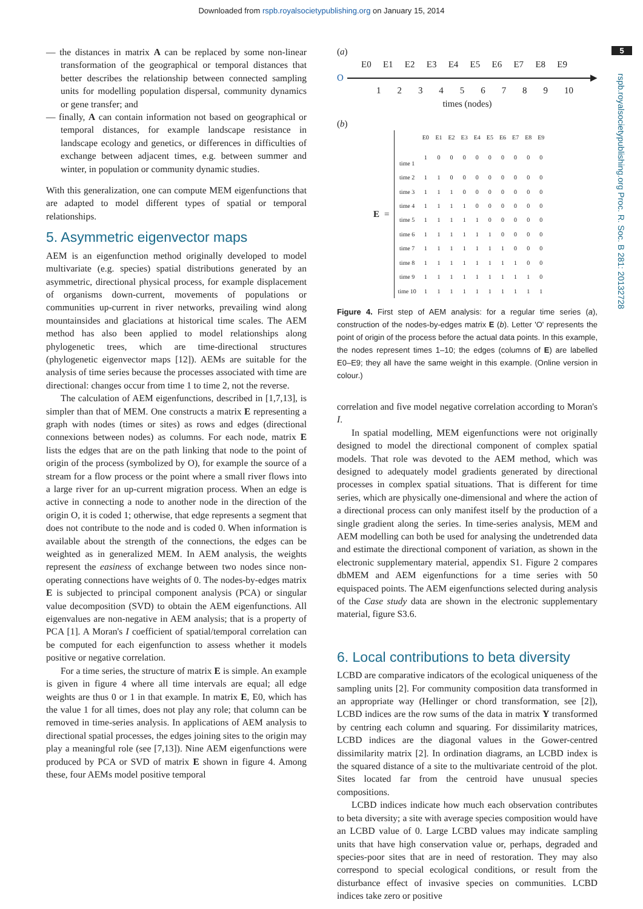Downloaded from rspb.royalsocietypublishing.org on January 15, 2014
5
rspb.royalsocietypublishing.org Proc. R. Soc. B 281: 20132728
— the distances in matrix A can be replaced by some non-linear transformation of the geographical or temporal distances that better describes the relationship between connected sampling units for modelling population dispersal, community dynamics or gene transfer; and
— finally, A can contain information not based on geographical or temporal distances, for example landscape resistance in landscape ecology and genetics, or differences in difficulties of exchange between adjacent times, e.g. between summer and winter, in population or community dynamic studies.
With this generalization, one can compute MEM eigenfunctions that are adapted to model different types of spatial or temporal relationships.
5. Asymmetric eigenvector maps
AEM is an eigenfunction method originally developed to model multivariate (e.g. species) spatial distributions generated by an asymmetric, directional physical process, for example displacement of organisms down-current, movements of populations or communities up-current in river networks, prevailing wind along mountainsides and glaciations at historical time scales. The AEM method has also been applied to model relationships along phylogenetic trees, which are time-directional structures (phylogenetic eigenvector maps [12]). AEMs are suitable for the analysis of time series because the processes associated with time are directional: changes occur from time 1 to time 2, not the reverse.
The calculation of AEM eigenfunctions, described in [1,7,13], is simpler than that of MEM. One constructs a matrix E representing a graph with nodes (times or sites) as rows and edges (directional connexions between nodes) as columns. For each node, matrix E lists the edges that are on the path linking that node to the point of origin of the process (symbolized by O), for example the source of a stream for a flow process or the point where a small river flows into a large river for an up-current migration process. When an edge is active in connecting a node to another node in the direction of the origin O, it is coded 1; otherwise, that edge represents a segment that does not contribute to the node and is coded 0. When information is available about the strength of the connections, the edges can be weighted as in generalized MEM. In AEM analysis, the weights represent the easiness of exchange between two nodes since non-operating connections have weights of 0. The nodes-by-edges matrix E is subjected to principal component analysis (PCA) or singular value decomposition (SVD) to obtain the AEM eigenfunctions. All eigenvalues are non-negative in AEM analysis; that is a property of PCA [1]. A Moran's I coefficient of spatial/temporal correlation can be computed for each eigenfunction to assess whether it models positive or negative correlation.
For a time series, the structure of matrix E is simple. An example is given in figure 4 where all time intervals are equal; all edge weights are thus 0 or 1 in that example. In matrix E, E0, which has the value 1 for all times, does not play any role; that column can be removed in time-series analysis. In applications of AEM analysis to directional spatial processes, the edges joining sites to the origin may play a meaningful role (see [7,13]). Nine AEM eigenfunctions were produced by PCA or SVD of matrix E shown in figure 4. Among these, four AEMs model positive temporal
(a)
E0 E1 E2 E3 E4 E5 E6 E7 E8 E9
O ▶
123456789 10
times (nodes)
(b)
E =
| | E0 | E1 | E2 | E3 | E4 | E5 | E6 | E7 | E8 | E9 |
| --- | --- | --- | --- | --- | --- | --- | --- | --- | --- | --- |
| time 1 | 1 | 0 | 0 | 0 | 0 | 0 | 0 | 0 | 0 | 0 |
| time 2 | 1 | 1 | 0 | 0 | 0 | 0 | 0 | 0 | 0 | 0 |
| time 3 | 1 | 1 | 1 | 0 | 0 | 0 | 0 | 0 | 0 | 0 |
| time 4 | 1 | 1 | 1 | 1 | 0 | 0 | 0 | 0 | 0 | 0 |
| time 5 | 1 | 1 | 1 | 1 | 1 | 0 | 0 | 0 | 0 | 0 |
| time 6 | 1 | 1 | 1 | 1 | 1 | 1 | 0 | 0 | 0 | 0 |
| time 7 | 1 | 1 | 1 | 1 | 1 | 1 | 1 | 0 | 0 | 0 |
| time 8 | 1 | 1 | 1 | 1 | 1 | 1 | 1 | 1 | 0 | 0 |
| time 9 | 1 | 1 | 1 | 1 | 1 | 1 | 1 | 1 | 1 | 0 |
| time 10 | 1 | 1 | 1 | 1 | 1 | 1 | 1 | 1 | 1 | 1 |
Figure 4. First step of AEM analysis: for a regular time series (a), construction of the nodes-by-edges matrix E (b). Letter 'O' represents the point of origin of the process before the actual data points. In this example, the nodes represent times 1–10; the edges (columns of E) are labelled E0–E9; they all have the same weight in this example. (Online version in colour.)
correlation and five model negative correlation according to Moran's I.
In spatial modelling, MEM eigenfunctions were not originally designed to model the directional component of complex spatial models. That role was devoted to the AEM method, which was designed to adequately model gradients generated by directional processes in complex spatial situations. That is different for time series, which are physically one-dimensional and where the action of a directional process can only manifest itself by the production of a single gradient along the series. In time-series analysis, MEM and AEM modelling can both be used for analysing the undetrended data and estimate the directional component of variation, as shown in the electronic supplementary material, appendix S1. Figure 2 compares dbMEM and AEM eigenfunctions for a time series with 50 equispaced points. The AEM eigenfunctions selected during analysis of the Case study data are shown in the electronic supplementary material, figure S3.6.
6. Local contributions to beta diversity
LCBD are comparative indicators of the ecological uniqueness of the sampling units [2]. For community composition data transformed in an appropriate way (Hellinger or chord transformation, see [2]), LCBD indices are the row sums of the data in matrix Y transformed by centring each column and squaring. For dissimilarity matrices, LCBD indices are the diagonal values in the Gower-centred dissimilarity matrix [2]. In ordination diagrams, an LCBD index is the squared distance of a site to the multivariate centroid of the plot. Sites located far from the centroid have unusual species compositions.
LCBD indices indicate how much each observation contributes to beta diversity; a site with average species composition would have an LCBD value of 0. Large LCBD values may indicate sampling units that have high conservation value or, perhaps, degraded and species-poor sites that are in need of restoration. They may also correspond to special ecological conditions, or result from the disturbance effect of invasive species on communities. LCBD indices take zero or positive